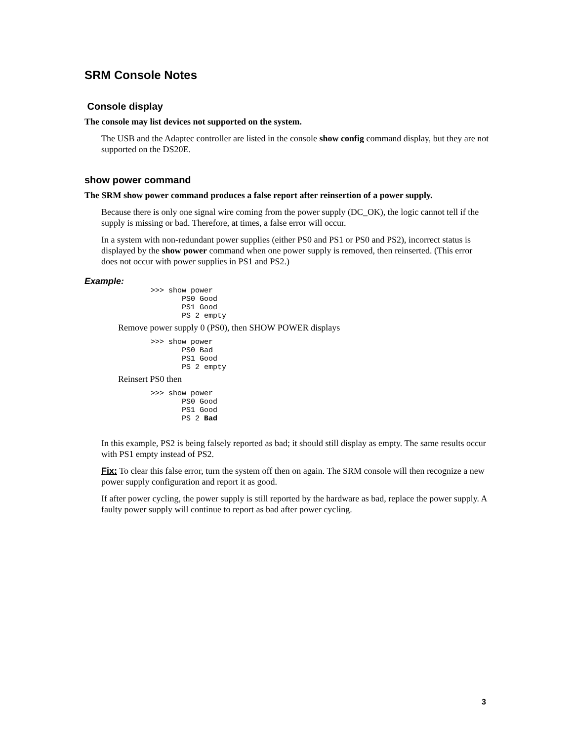SRM Console Notes
Console display
The console may list devices not supported on the system.
The USB and the Adaptec controller are listed in the console show config command display, but they are not supported on the DS20E.
show power command
The SRM show power command produces a false report after reinsertion of a power supply.
Because there is only one signal wire coming from the power supply (DC_OK), the logic cannot tell if the supply is missing or bad. Therefore, at times, a false error will occur.
In a system with non-redundant power supplies (either PS0 and PS1 or PS0 and PS2), incorrect status is displayed by the show power command when one power supply is removed, then reinserted. (This error does not occur with power supplies in PS1 and PS2.)
Example:
>>> show power
       PS0 Good
       PS1 Good
       PS 2 empty
Remove power supply 0 (PS0), then SHOW POWER displays
>>> show power
       PS0 Bad
       PS1 Good
       PS 2 empty
Reinsert PS0 then
>>> show power
       PS0 Good
       PS1 Good
       PS 2 Bad
In this example, PS2 is being falsely reported as bad; it should still display as empty. The same results occur with PS1 empty instead of PS2.
Fix: To clear this false error, turn the system off then on again. The SRM console will then recognize a new power supply configuration and report it as good.
If after power cycling, the power supply is still reported by the hardware as bad, replace the power supply. A faulty power supply will continue to report as bad after power cycling.
3